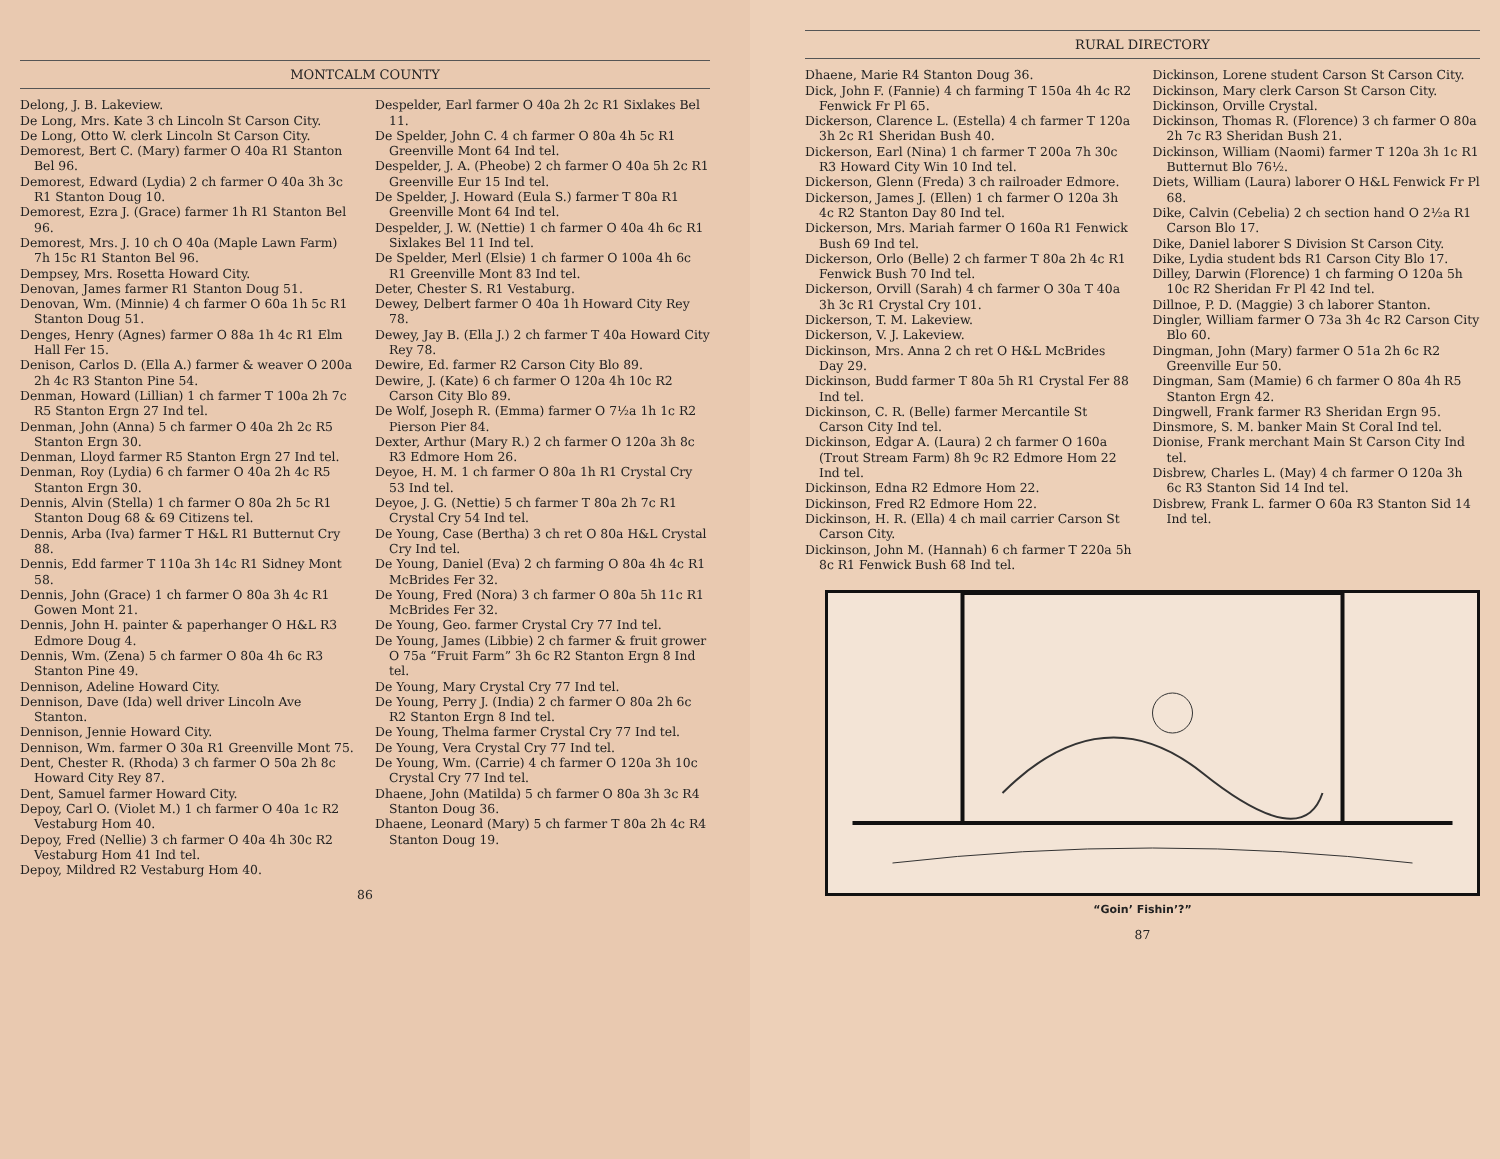MONTCALM COUNTY
Delong, J. B. Lakeview.
De Long, Mrs. Kate 3 ch Lincoln St Carson City.
De Long, Otto W. clerk Lincoln St Carson City.
Demorest, Bert C. (Mary) farmer O 40a R1 Stanton Bel 96.
Demorest, Edward (Lydia) 2 ch farmer O 40a 3h 3c R1 Stanton Doug 10.
Demorest, Ezra J. (Grace) farmer 1h R1 Stanton Bel 96.
Demorest, Mrs. J. 10 ch O 40a (Maple Lawn Farm) 7h 15c R1 Stanton Bel 96.
Dempsey, Mrs. Rosetta Howard City.
Denovan, James farmer R1 Stanton Doug 51.
Denovan, Wm. (Minnie) 4 ch farmer O 60a 1h 5c R1 Stanton Doug 51.
Denges, Henry (Agnes) farmer O 88a 1h 4c R1 Elm Hall Fer 15.
Denison, Carlos D. (Ella A.) farmer & weaver O 200a 2h 4c R3 Stanton Pine 54.
Denman, Howard (Lillian) 1 ch farmer T 100a 2h 7c R5 Stanton Ergn 27 Ind tel.
Denman, John (Anna) 5 ch farmer O 40a 2h 2c R5 Stanton Ergn 30.
Denman, Lloyd farmer R5 Stanton Ergn 27 Ind tel.
Denman, Roy (Lydia) 6 ch farmer O 40a 2h 4c R5 Stanton Ergn 30.
Dennis, Alvin (Stella) 1 ch farmer O 80a 2h 5c R1 Stanton Doug 68 & 69 Citizens tel.
Dennis, Arba (Iva) farmer T H&L R1 Butternut Cry 88.
Dennis, Edd farmer T 110a 3h 14c R1 Sidney Mont 58.
Dennis, John (Grace) 1 ch farmer O 80a 3h 4c R1 Gowen Mont 21.
Dennis, John H. painter & paperhanger O H&L R3 Edmore Doug 4.
Dennis, Wm. (Zena) 5 ch farmer O 80a 4h 6c R3 Stanton Pine 49.
Dennison, Adeline Howard City.
Dennison, Dave (Ida) well driver Lincoln Ave Stanton.
Dennison, Jennie Howard City.
Dennison, Wm. farmer O 30a R1 Greenville Mont 75.
Dent, Chester R. (Rhoda) 3 ch farmer O 50a 2h 8c Howard City Rey 87.
Dent, Samuel farmer Howard City.
Depoy, Carl O. (Violet M.) 1 ch farmer O 40a 1c R2 Vestaburg Hom 40.
Depoy, Fred (Nellie) 3 ch farmer O 40a 4h 30c R2 Vestaburg Hom 41 Ind tel.
Depoy, Mildred R2 Vestaburg Hom 40.
Despelder, Earl farmer O 40a 2h 2c R1 Sixlakes Bel 11.
De Spelder, John C. 4 ch farmer O 80a 4h 5c R1 Greenville Mont 64 Ind tel.
Despelder, J. A. (Pheobe) 2 ch farmer O 40a 5h 2c R1 Greenville Eur 15 Ind tel.
De Spelder, J. Howard (Eula S.) farmer T 80a R1 Greenville Mont 64 Ind tel.
Despelder, J. W. (Nettie) 1 ch farmer O 40a 4h 6c R1 Sixlakes Bel 11 Ind tel.
De Spelder, Merl (Elsie) 1 ch farmer O 100a 4h 6c R1 Greenville Mont 83 Ind tel.
Deter, Chester S. R1 Vestaburg.
Dewey, Delbert farmer O 40a 1h Howard City Rey 78.
Dewey, Jay B. (Ella J.) 2 ch farmer T 40a Howard City Rey 78.
Dewire, Ed. farmer R2 Carson City Blo 89.
Dewire, J. (Kate) 6 ch farmer O 120a 4h 10c R2 Carson City Blo 89.
De Wolf, Joseph R. (Emma) farmer O 7½a 1h 1c R2 Pierson Pier 84.
Dexter, Arthur (Mary R.) 2 ch farmer O 120a 3h 8c R3 Edmore Hom 26.
Deyoe, H. M. 1 ch farmer O 80a 1h R1 Crystal Cry 53 Ind tel.
Deyoe, J. G. (Nettie) 5 ch farmer T 80a 2h 7c R1 Crystal Cry 54 Ind tel.
De Young, Case (Bertha) 3 ch ret O 80a H&L Crystal Cry Ind tel.
De Young, Daniel (Eva) 2 ch farming O 80a 4h 4c R1 McBrides Fer 32.
De Young, Fred (Nora) 3 ch farmer O 80a 5h 11c R1 McBrides Fer 32.
De Young, Geo. farmer Crystal Cry 77 Ind tel.
De Young, James (Libbie) 2 ch farmer & fruit grower O 75a “Fruit Farm” 3h 6c R2 Stanton Ergn 8 Ind tel.
De Young, Mary Crystal Cry 77 Ind tel.
De Young, Perry J. (India) 2 ch farmer O 80a 2h 6c R2 Stanton Ergn 8 Ind tel.
De Young, Thelma farmer Crystal Cry 77 Ind tel.
De Young, Vera Crystal Cry 77 Ind tel.
De Young, Wm. (Carrie) 4 ch farmer O 120a 3h 10c Crystal Cry 77 Ind tel.
Dhaene, John (Matilda) 5 ch farmer O 80a 3h 3c R4 Stanton Doug 36.
Dhaene, Leonard (Mary) 5 ch farmer T 80a 2h 4c R4 Stanton Doug 19.
86
RURAL DIRECTORY
Dhaene, Marie R4 Stanton Doug 36.
Dick, John F. (Fannie) 4 ch farming T 150a 4h 4c R2 Fenwick Fr Pl 65.
Dickerson, Clarence L. (Estella) 4 ch farmer T 120a 3h 2c R1 Sheridan Bush 40.
Dickerson, Earl (Nina) 1 ch farmer T 200a 7h 30c R3 Howard City Win 10 Ind tel.
Dickerson, Glenn (Freda) 3 ch railroader Edmore.
Dickerson, James J. (Ellen) 1 ch farmer O 120a 3h 4c R2 Stanton Day 80 Ind tel.
Dickerson, Mrs. Mariah farmer O 160a R1 Fenwick Bush 69 Ind tel.
Dickerson, Orlo (Belle) 2 ch farmer T 80a 2h 4c R1 Fenwick Bush 70 Ind tel.
Dickerson, Orvill (Sarah) 4 ch farmer O 30a T 40a 3h 3c R1 Crystal Cry 101.
Dickerson, T. M. Lakeview.
Dickerson, V. J. Lakeview.
Dickinson, Mrs. Anna 2 ch ret O H&L McBrides Day 29.
Dickinson, Budd farmer T 80a 5h R1 Crystal Fer 88 Ind tel.
Dickinson, C. R. (Belle) farmer Mercantile St Carson City Ind tel.
Dickinson, Edgar A. (Laura) 2 ch farmer O 160a (Trout Stream Farm) 8h 9c R2 Edmore Hom 22 Ind tel.
Dickinson, Edna R2 Edmore Hom 22.
Dickinson, Fred R2 Edmore Hom 22.
Dickinson, H. R. (Ella) 4 ch mail carrier Carson St Carson City.
Dickinson, John M. (Hannah) 6 ch farmer T 220a 5h 8c R1 Fenwick Bush 68 Ind tel.
Dickinson, Lorene student Carson St Carson City.
Dickinson, Mary clerk Carson St Carson City.
Dickinson, Orville Crystal.
Dickinson, Thomas R. (Florence) 3 ch farmer O 80a 2h 7c R3 Sheridan Bush 21.
Dickinson, William (Naomi) farmer T 120a 3h 1c R1 Butternut Blo 76½.
Diets, William (Laura) laborer O H&L Fenwick Fr Pl 68.
Dike, Calvin (Cebelia) 2 ch section hand O 2½a R1 Carson Blo 17.
Dike, Daniel laborer S Division St Carson City.
Dike, Lydia student bds R1 Carson City Blo 17.
Dilley, Darwin (Florence) 1 ch farming O 120a 5h 10c R2 Sheridan Fr Pl 42 Ind tel.
Dillnoe, P. D. (Maggie) 3 ch laborer Stanton.
Dingler, William farmer O 73a 3h 4c R2 Carson City Blo 60.
Dingman, John (Mary) farmer O 51a 2h 6c R2 Greenville Eur 50.
Dingman, Sam (Mamie) 6 ch farmer O 80a 4h R5 Stanton Ergn 42.
Dingwell, Frank farmer R3 Sheridan Ergn 95.
Dinsmore, S. M. banker Main St Coral Ind tel.
Dionise, Frank merchant Main St Carson City Ind tel.
Disbrew, Charles L. (May) 4 ch farmer O 120a 3h 6c R3 Stanton Sid 14 Ind tel.
Disbrew, Frank L. farmer O 60a R3 Stanton Sid 14 Ind tel.
“Goin’ Fishin’?”
87